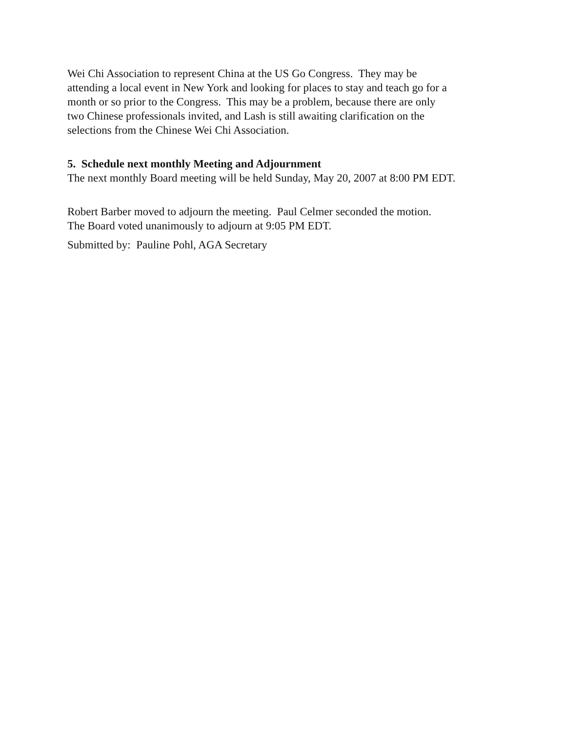Wei Chi Association to represent China at the US Go Congress. They may be
attending a local event in New York and looking for places to stay and teach go for a
month or so prior to the Congress. This may be a problem, because there are only
two Chinese professionals invited, and Lash is still awaiting clarification on the
selections from the Chinese Wei Chi Association.
5. Schedule next monthly Meeting and Adjournment
The next monthly Board meeting will be held Sunday, May 20, 2007 at 8:00 PM EDT.
Robert Barber moved to adjourn the meeting. Paul Celmer seconded the motion.
The Board voted unanimously to adjourn at 9:05 PM EDT.
Submitted by: Pauline Pohl, AGA Secretary